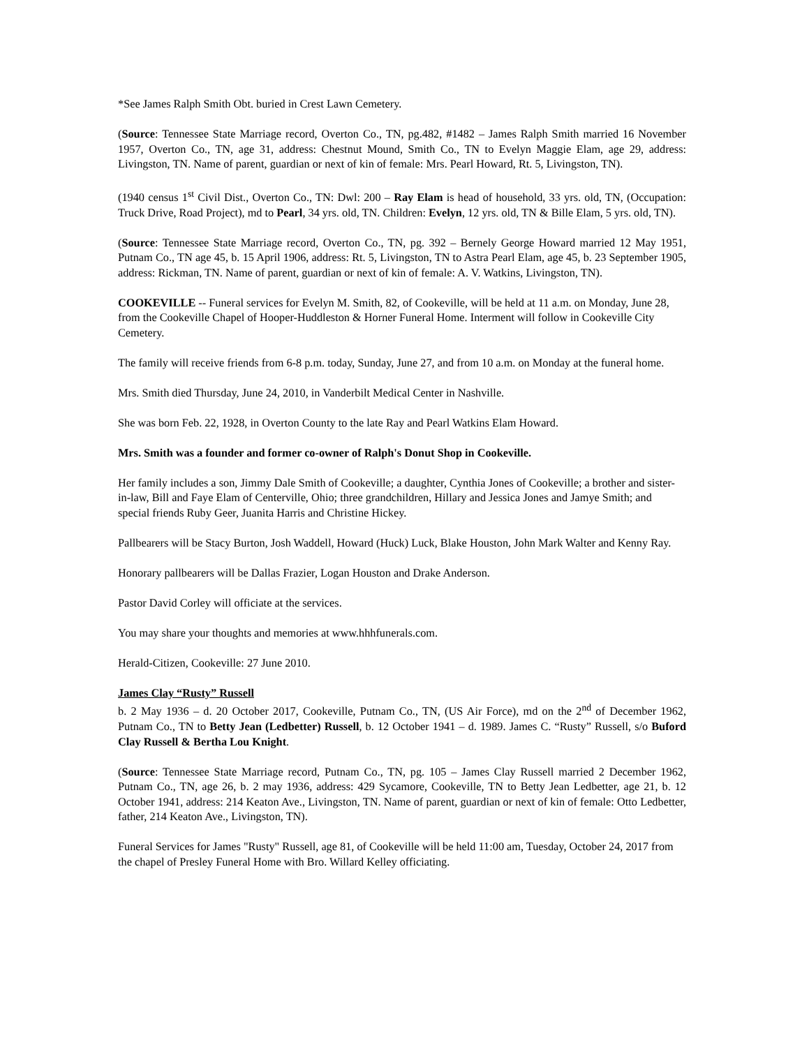*See James Ralph Smith Obt. buried in Crest Lawn Cemetery.
(Source: Tennessee State Marriage record, Overton Co., TN, pg.482, #1482 – James Ralph Smith married 16 November 1957, Overton Co., TN, age 31, address: Chestnut Mound, Smith Co., TN to Evelyn Maggie Elam, age 29, address: Livingston, TN. Name of parent, guardian or next of kin of female: Mrs. Pearl Howard, Rt. 5, Livingston, TN).
(1940 census 1<sup>st</sup> Civil Dist., Overton Co., TN: Dwl: 200 – Ray Elam is head of household, 33 yrs. old, TN, (Occupation: Truck Drive, Road Project), md to Pearl, 34 yrs. old, TN. Children: Evelyn, 12 yrs. old, TN & Bille Elam, 5 yrs. old, TN).
(Source: Tennessee State Marriage record, Overton Co., TN, pg. 392 – Bernely George Howard married 12 May 1951, Putnam Co., TN age 45, b. 15 April 1906, address: Rt. 5, Livingston, TN to Astra Pearl Elam, age 45, b. 23 September 1905, address: Rickman, TN. Name of parent, guardian or next of kin of female: A. V. Watkins, Livingston, TN).
COOKEVILLE -- Funeral services for Evelyn M. Smith, 82, of Cookeville, will be held at 11 a.m. on Monday, June 28, from the Cookeville Chapel of Hooper-Huddleston & Horner Funeral Home. Interment will follow in Cookeville City Cemetery.
The family will receive friends from 6-8 p.m. today, Sunday, June 27, and from 10 a.m. on Monday at the funeral home.
Mrs. Smith died Thursday, June 24, 2010, in Vanderbilt Medical Center in Nashville.
She was born Feb. 22, 1928, in Overton County to the late Ray and Pearl Watkins Elam Howard.
Mrs. Smith was a founder and former co-owner of Ralph's Donut Shop in Cookeville.
Her family includes a son, Jimmy Dale Smith of Cookeville; a daughter, Cynthia Jones of Cookeville; a brother and sister-in-law, Bill and Faye Elam of Centerville, Ohio; three grandchildren, Hillary and Jessica Jones and Jamye Smith; and special friends Ruby Geer, Juanita Harris and Christine Hickey.
Pallbearers will be Stacy Burton, Josh Waddell, Howard (Huck) Luck, Blake Houston, John Mark Walter and Kenny Ray.
Honorary pallbearers will be Dallas Frazier, Logan Houston and Drake Anderson.
Pastor David Corley will officiate at the services.
You may share your thoughts and memories at www.hhhfunerals.com.
Herald-Citizen, Cookeville: 27 June 2010.
James Clay “Rusty” Russell
b. 2 May 1936 – d. 20 October 2017, Cookeville, Putnam Co., TN, (US Air Force), md on the 2<sup>nd</sup> of December 1962, Putnam Co., TN to Betty Jean (Ledbetter) Russell, b. 12 October 1941 – d. 1989. James C. “Rusty” Russell, s/o Buford Clay Russell & Bertha Lou Knight.
(Source: Tennessee State Marriage record, Putnam Co., TN, pg. 105 – James Clay Russell married 2 December 1962, Putnam Co., TN, age 26, b. 2 may 1936, address: 429 Sycamore, Cookeville, TN to Betty Jean Ledbetter, age 21, b. 12 October 1941, address: 214 Keaton Ave., Livingston, TN. Name of parent, guardian or next of kin of female: Otto Ledbetter, father, 214 Keaton Ave., Livingston, TN).
Funeral Services for James "Rusty" Russell, age 81, of Cookeville will be held 11:00 am, Tuesday, October 24, 2017 from the chapel of Presley Funeral Home with Bro. Willard Kelley officiating.